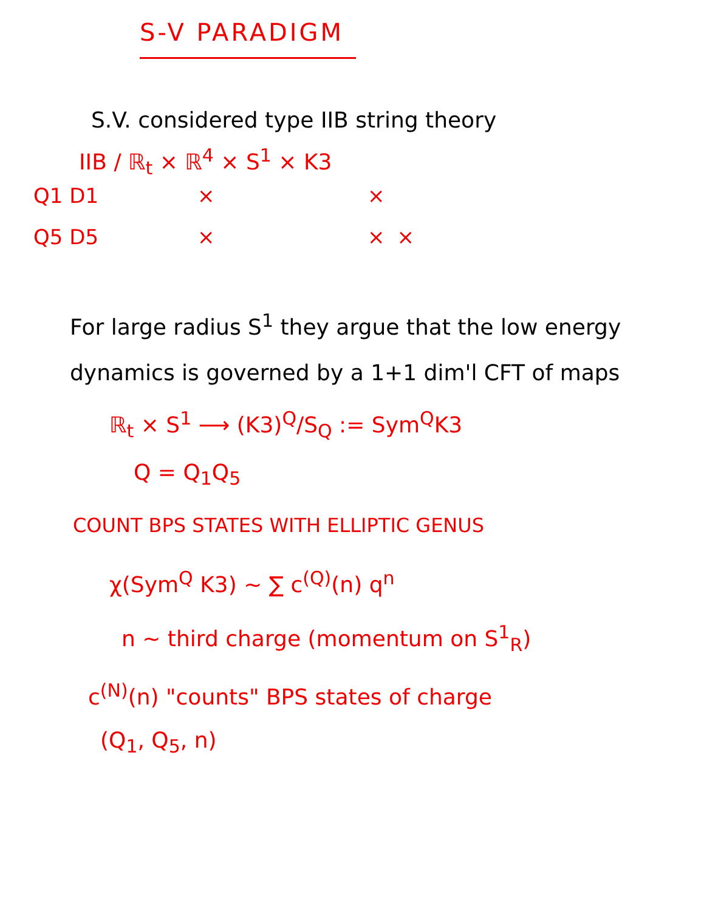S-V PARADIGM
S.V. considered type IIB string theory
IIB / ℝ<sub>t</sub> × ℝ<sup>4</sup> × S<sup>1</sup> × K3
| Q1 D1 | × | × | |
| Q5 D5 | × | × | × |
For large radius S<sup>1</sup> they argue that the low energy dynamics is governed by a 1+1 dim'l CFT of maps
ℝ<sub>t</sub> × S<sup>1</sup> ⟶ (K3)<sup>Q</sup>/S<sub>Q</sub> := Sym<sup>Q</sup>K3
Q = Q<sub>1</sub>Q<sub>5</sub>
COUNT BPS STATES WITH ELLIPTIC GENUS
χ(Sym<sup>Q</sup> K3) ~ ∑ c<sup>(Q)</sup>(n) q<sup>n</sup>
n ~ third charge (momentum on S<sup>1</sup><sub>R</sub>)
c<sup>(N)</sup>(n) "counts" BPS states of charge
(Q<sub>1</sub>, Q<sub>5</sub>, n)